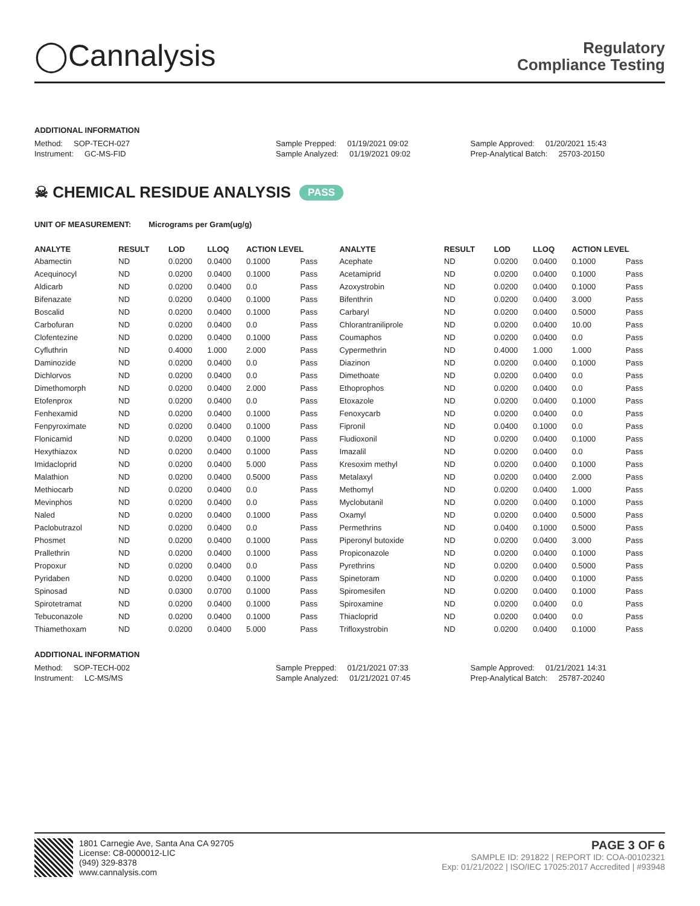◯Cannalysis
Regulatory
Compliance Testing
ADDITIONAL INFORMATION
Method: SOP-TECH-027
Sample Prepped: 01/19/2021 09:02
Sample Approved: 01/20/2021 15:43
Instrument: GC-MS-FID
Sample Analyzed: 01/19/2021 09:02
Prep-Analytical Batch: 25703-20150
☠ CHEMICAL RESIDUE ANALYSIS PASS
UNIT OF MEASUREMENT: Micrograms per Gram(ug/g)
| ANALYTE | RESULT | LOD | LLOQ | ACTION LEVEL | | ANALYTE | RESULT | LOD | LLOQ | ACTION LEVEL | |
| --- | --- | --- | --- | --- | --- | --- | --- | --- | --- | --- | --- |
| Abamectin | ND | 0.0200 | 0.0400 | 0.1000 | Pass | Acephate | ND | 0.0200 | 0.0400 | 0.1000 | Pass |
| Acequinocyl | ND | 0.0200 | 0.0400 | 0.1000 | Pass | Acetamiprid | ND | 0.0200 | 0.0400 | 0.1000 | Pass |
| Aldicarb | ND | 0.0200 | 0.0400 | 0.0 | Pass | Azoxystrobin | ND | 0.0200 | 0.0400 | 0.1000 | Pass |
| Bifenazate | ND | 0.0200 | 0.0400 | 0.1000 | Pass | Bifenthrin | ND | 0.0200 | 0.0400 | 3.000 | Pass |
| Boscalid | ND | 0.0200 | 0.0400 | 0.1000 | Pass | Carbaryl | ND | 0.0200 | 0.0400 | 0.5000 | Pass |
| Carbofuran | ND | 0.0200 | 0.0400 | 0.0 | Pass | Chlorantraniliprole | ND | 0.0200 | 0.0400 | 10.00 | Pass |
| Clofentezine | ND | 0.0200 | 0.0400 | 0.1000 | Pass | Coumaphos | ND | 0.0200 | 0.0400 | 0.0 | Pass |
| Cyfluthrin | ND | 0.4000 | 1.000 | 2.000 | Pass | Cypermethrin | ND | 0.4000 | 1.000 | 1.000 | Pass |
| Daminozide | ND | 0.0200 | 0.0400 | 0.0 | Pass | Diazinon | ND | 0.0200 | 0.0400 | 0.1000 | Pass |
| Dichlorvos | ND | 0.0200 | 0.0400 | 0.0 | Pass | Dimethoate | ND | 0.0200 | 0.0400 | 0.0 | Pass |
| Dimethomorph | ND | 0.0200 | 0.0400 | 2.000 | Pass | Ethoprophos | ND | 0.0200 | 0.0400 | 0.0 | Pass |
| Etofenprox | ND | 0.0200 | 0.0400 | 0.0 | Pass | Etoxazole | ND | 0.0200 | 0.0400 | 0.1000 | Pass |
| Fenhexamid | ND | 0.0200 | 0.0400 | 0.1000 | Pass | Fenoxycarb | ND | 0.0200 | 0.0400 | 0.0 | Pass |
| Fenpyroximate | ND | 0.0200 | 0.0400 | 0.1000 | Pass | Fipronil | ND | 0.0400 | 0.1000 | 0.0 | Pass |
| Flonicamid | ND | 0.0200 | 0.0400 | 0.1000 | Pass | Fludioxonil | ND | 0.0200 | 0.0400 | 0.1000 | Pass |
| Hexythiazox | ND | 0.0200 | 0.0400 | 0.1000 | Pass | Imazalil | ND | 0.0200 | 0.0400 | 0.0 | Pass |
| Imidacloprid | ND | 0.0200 | 0.0400 | 5.000 | Pass | Kresoxim methyl | ND | 0.0200 | 0.0400 | 0.1000 | Pass |
| Malathion | ND | 0.0200 | 0.0400 | 0.5000 | Pass | Metalaxyl | ND | 0.0200 | 0.0400 | 2.000 | Pass |
| Methiocarb | ND | 0.0200 | 0.0400 | 0.0 | Pass | Methomyl | ND | 0.0200 | 0.0400 | 1.000 | Pass |
| Mevinphos | ND | 0.0200 | 0.0400 | 0.0 | Pass | Myclobutanil | ND | 0.0200 | 0.0400 | 0.1000 | Pass |
| Naled | ND | 0.0200 | 0.0400 | 0.1000 | Pass | Oxamyl | ND | 0.0200 | 0.0400 | 0.5000 | Pass |
| Paclobutrazol | ND | 0.0200 | 0.0400 | 0.0 | Pass | Permethrins | ND | 0.0400 | 0.1000 | 0.5000 | Pass |
| Phosmet | ND | 0.0200 | 0.0400 | 0.1000 | Pass | Piperonyl butoxide | ND | 0.0200 | 0.0400 | 3.000 | Pass |
| Prallethrin | ND | 0.0200 | 0.0400 | 0.1000 | Pass | Propiconazole | ND | 0.0200 | 0.0400 | 0.1000 | Pass |
| Propoxur | ND | 0.0200 | 0.0400 | 0.0 | Pass | Pyrethrins | ND | 0.0200 | 0.0400 | 0.5000 | Pass |
| Pyridaben | ND | 0.0200 | 0.0400 | 0.1000 | Pass | Spinetoram | ND | 0.0200 | 0.0400 | 0.1000 | Pass |
| Spinosad | ND | 0.0300 | 0.0700 | 0.1000 | Pass | Spiromesifen | ND | 0.0200 | 0.0400 | 0.1000 | Pass |
| Spirotetramat | ND | 0.0200 | 0.0400 | 0.1000 | Pass | Spiroxamine | ND | 0.0200 | 0.0400 | 0.0 | Pass |
| Tebuconazole | ND | 0.0200 | 0.0400 | 0.1000 | Pass | Thiacloprid | ND | 0.0200 | 0.0400 | 0.0 | Pass |
| Thiamethoxam | ND | 0.0200 | 0.0400 | 5.000 | Pass | Trifloxystrobin | ND | 0.0200 | 0.0400 | 0.1000 | Pass |
ADDITIONAL INFORMATION
Method: SOP-TECH-002
Sample Prepped: 01/21/2021 07:33
Sample Approved: 01/21/2021 14:31
Instrument: LC-MS/MS
Sample Analyzed: 01/21/2021 07:45
Prep-Analytical Batch: 25787-20240
1801 Carnegie Ave, Santa Ana CA 92705
License: C8-0000012-LIC
(949) 329-8378
www.cannalysis.com
PAGE 3 OF 6
SAMPLE ID: 291822 | REPORT ID: COA-00102321
Exp: 01/21/2022 | ISO/IEC 17025:2017 Accredited | #93948